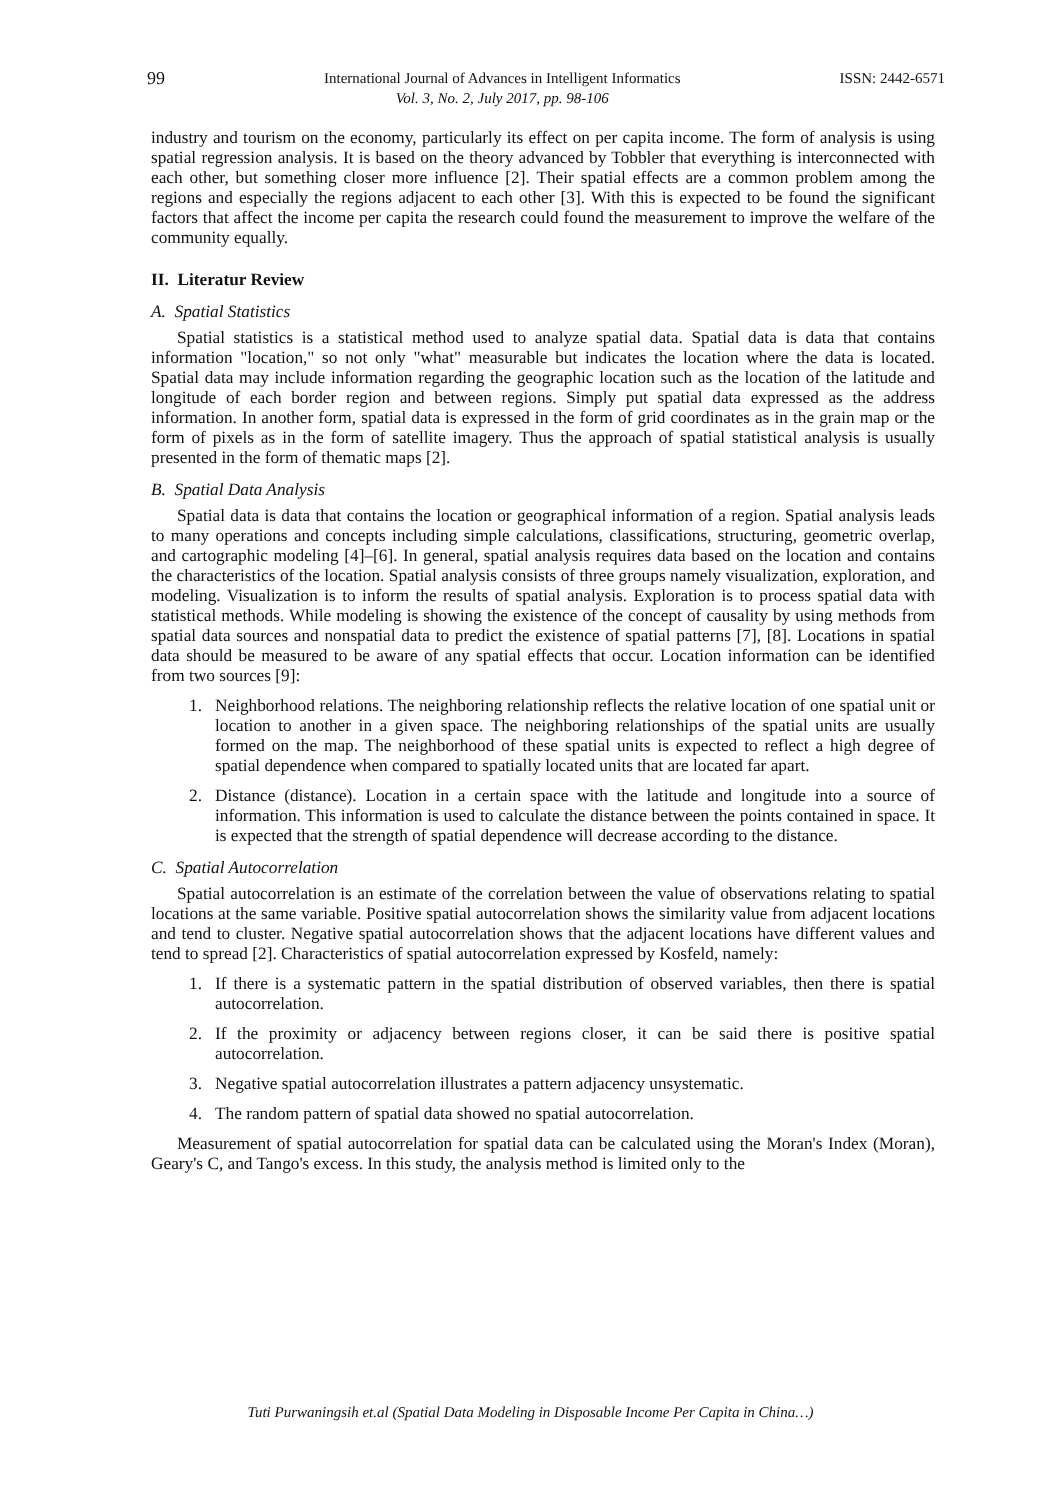99 International Journal of Advances in Intelligent Informatics
Vol. 3, No. 2, July 2017, pp. 98-106 ISSN: 2442-6571
industry and tourism on the economy, particularly its effect on per capita income. The form of analysis is using spatial regression analysis. It is based on the theory advanced by Tobbler that everything is interconnected with each other, but something closer more influence [2]. Their spatial effects are a common problem among the regions and especially the regions adjacent to each other [3]. With this is expected to be found the significant factors that affect the income per capita the research could found the measurement to improve the welfare of the community equally.
II. Literatur Review
A. Spatial Statistics
Spatial statistics is a statistical method used to analyze spatial data. Spatial data is data that contains information "location," so not only "what" measurable but indicates the location where the data is located. Spatial data may include information regarding the geographic location such as the location of the latitude and longitude of each border region and between regions. Simply put spatial data expressed as the address information. In another form, spatial data is expressed in the form of grid coordinates as in the grain map or the form of pixels as in the form of satellite imagery. Thus the approach of spatial statistical analysis is usually presented in the form of thematic maps [2].
B. Spatial Data Analysis
Spatial data is data that contains the location or geographical information of a region. Spatial analysis leads to many operations and concepts including simple calculations, classifications, structuring, geometric overlap, and cartographic modeling [4]–[6]. In general, spatial analysis requires data based on the location and contains the characteristics of the location. Spatial analysis consists of three groups namely visualization, exploration, and modeling. Visualization is to inform the results of spatial analysis. Exploration is to process spatial data with statistical methods. While modeling is showing the existence of the concept of causality by using methods from spatial data sources and nonspatial data to predict the existence of spatial patterns [7], [8]. Locations in spatial data should be measured to be aware of any spatial effects that occur. Location information can be identified from two sources [9]:
1. Neighborhood relations. The neighboring relationship reflects the relative location of one spatial unit or location to another in a given space. The neighboring relationships of the spatial units are usually formed on the map. The neighborhood of these spatial units is expected to reflect a high degree of spatial dependence when compared to spatially located units that are located far apart.
2. Distance (distance). Location in a certain space with the latitude and longitude into a source of information. This information is used to calculate the distance between the points contained in space. It is expected that the strength of spatial dependence will decrease according to the distance.
C. Spatial Autocorrelation
Spatial autocorrelation is an estimate of the correlation between the value of observations relating to spatial locations at the same variable. Positive spatial autocorrelation shows the similarity value from adjacent locations and tend to cluster. Negative spatial autocorrelation shows that the adjacent locations have different values and tend to spread [2]. Characteristics of spatial autocorrelation expressed by Kosfeld, namely:
1. If there is a systematic pattern in the spatial distribution of observed variables, then there is spatial autocorrelation.
2. If the proximity or adjacency between regions closer, it can be said there is positive spatial autocorrelation.
3. Negative spatial autocorrelation illustrates a pattern adjacency unsystematic.
4. The random pattern of spatial data showed no spatial autocorrelation.
Measurement of spatial autocorrelation for spatial data can be calculated using the Moran's Index (Moran), Geary's C, and Tango's excess. In this study, the analysis method is limited only to the
Tuti Purwaningsih et.al (Spatial Data Modeling in Disposable Income Per Capita in China…)